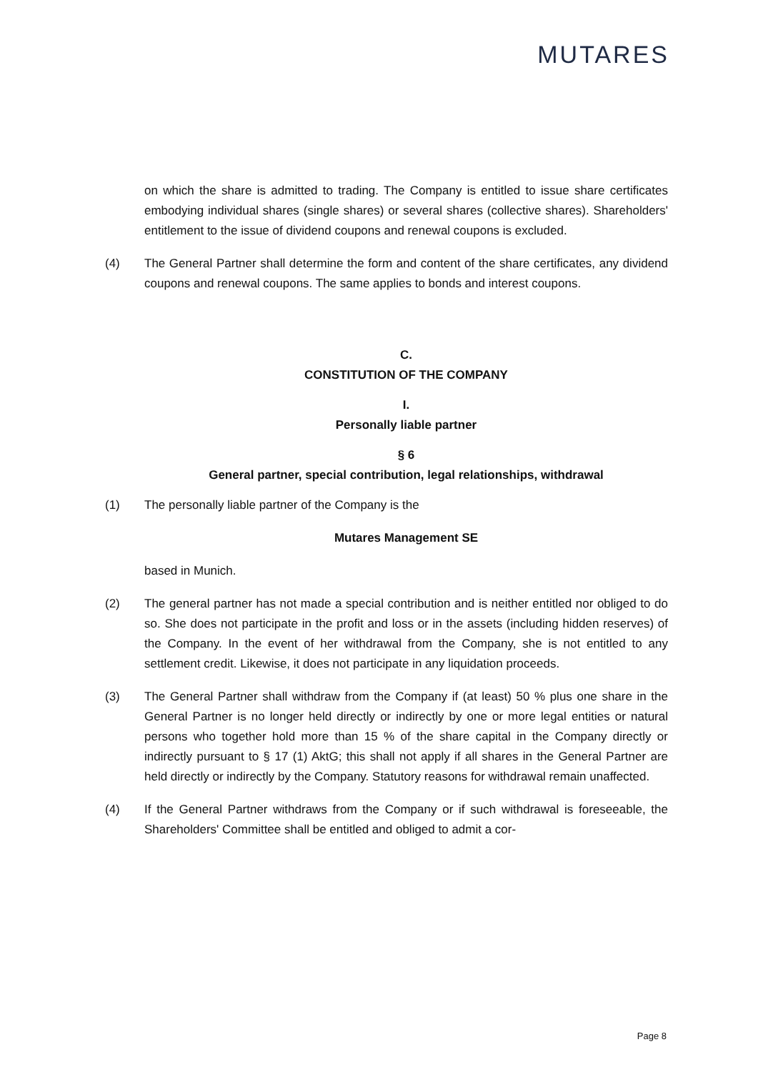MUTARES
on which the share is admitted to trading. The Company is entitled to issue share certificates embodying individual shares (single shares) or several shares (collective shares). Shareholders' entitlement to the issue of dividend coupons and renewal coupons is excluded.
(4) The General Partner shall determine the form and content of the share certificates, any dividend coupons and renewal coupons. The same applies to bonds and interest coupons.
C.
CONSTITUTION OF THE COMPANY
I.
Personally liable partner
§ 6
General partner, special contribution, legal relationships, withdrawal
(1) The personally liable partner of the Company is the
Mutares Management SE
based in Munich.
(2) The general partner has not made a special contribution and is neither entitled nor obliged to do so. She does not participate in the profit and loss or in the assets (including hidden reserves) of the Company. In the event of her withdrawal from the Company, she is not entitled to any settlement credit. Likewise, it does not participate in any liquidation proceeds.
(3) The General Partner shall withdraw from the Company if (at least) 50 % plus one share in the General Partner is no longer held directly or indirectly by one or more legal entities or natural persons who together hold more than 15 % of the share capital in the Company directly or indirectly pursuant to § 17 (1) AktG; this shall not apply if all shares in the General Partner are held directly or indirectly by the Company. Statutory reasons for withdrawal remain unaffected.
(4) If the General Partner withdraws from the Company or if such withdrawal is foreseeable, the Shareholders' Committee shall be entitled and obliged to admit a cor-
Page 8